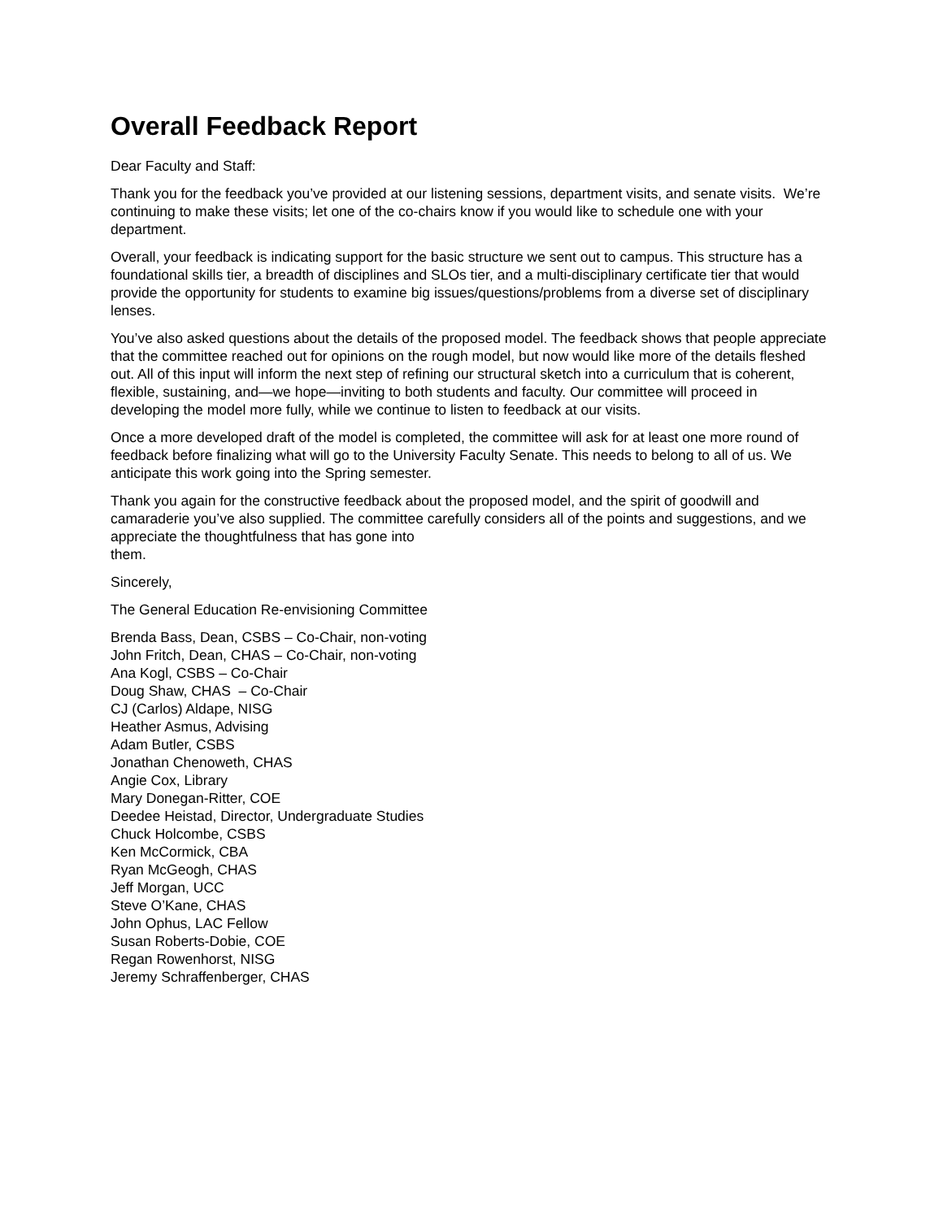Overall Feedback Report
Dear Faculty and Staff:
Thank you for the feedback you’ve provided at our listening sessions, department visits, and senate visits. We’re continuing to make these visits; let one of the co-chairs know if you would like to schedule one with your department.
Overall, your feedback is indicating support for the basic structure we sent out to campus. This structure has a foundational skills tier, a breadth of disciplines and SLOs tier, and a multi-disciplinary certificate tier that would provide the opportunity for students to examine big issues/questions/problems from a diverse set of disciplinary lenses.
You’ve also asked questions about the details of the proposed model. The feedback shows that people appreciate that the committee reached out for opinions on the rough model, but now would like more of the details fleshed out. All of this input will inform the next step of refining our structural sketch into a curriculum that is coherent, flexible, sustaining, and—we hope—inviting to both students and faculty. Our committee will proceed in developing the model more fully, while we continue to listen to feedback at our visits.
Once a more developed draft of the model is completed, the committee will ask for at least one more round of feedback before finalizing what will go to the University Faculty Senate. This needs to belong to all of us. We anticipate this work going into the Spring semester.
Thank you again for the constructive feedback about the proposed model, and the spirit of goodwill and camaraderie you’ve also supplied. The committee carefully considers all of the points and suggestions, and we appreciate the thoughtfulness that has gone into
them.
Sincerely,
The General Education Re-envisioning Committee
Brenda Bass, Dean, CSBS – Co-Chair, non-voting
John Fritch, Dean, CHAS – Co-Chair, non-voting
Ana Kogl, CSBS – Co-Chair
Doug Shaw, CHAS – Co-Chair
CJ (Carlos) Aldape, NISG
Heather Asmus, Advising
Adam Butler, CSBS
Jonathan Chenoweth, CHAS
Angie Cox, Library
Mary Donegan-Ritter, COE
Deedee Heistad, Director, Undergraduate Studies
Chuck Holcombe, CSBS
Ken McCormick, CBA
Ryan McGeogh, CHAS
Jeff Morgan, UCC
Steve O’Kane, CHAS
John Ophus, LAC Fellow
Susan Roberts-Dobie, COE
Regan Rowenhorst, NISG
Jeremy Schraffenberger, CHAS